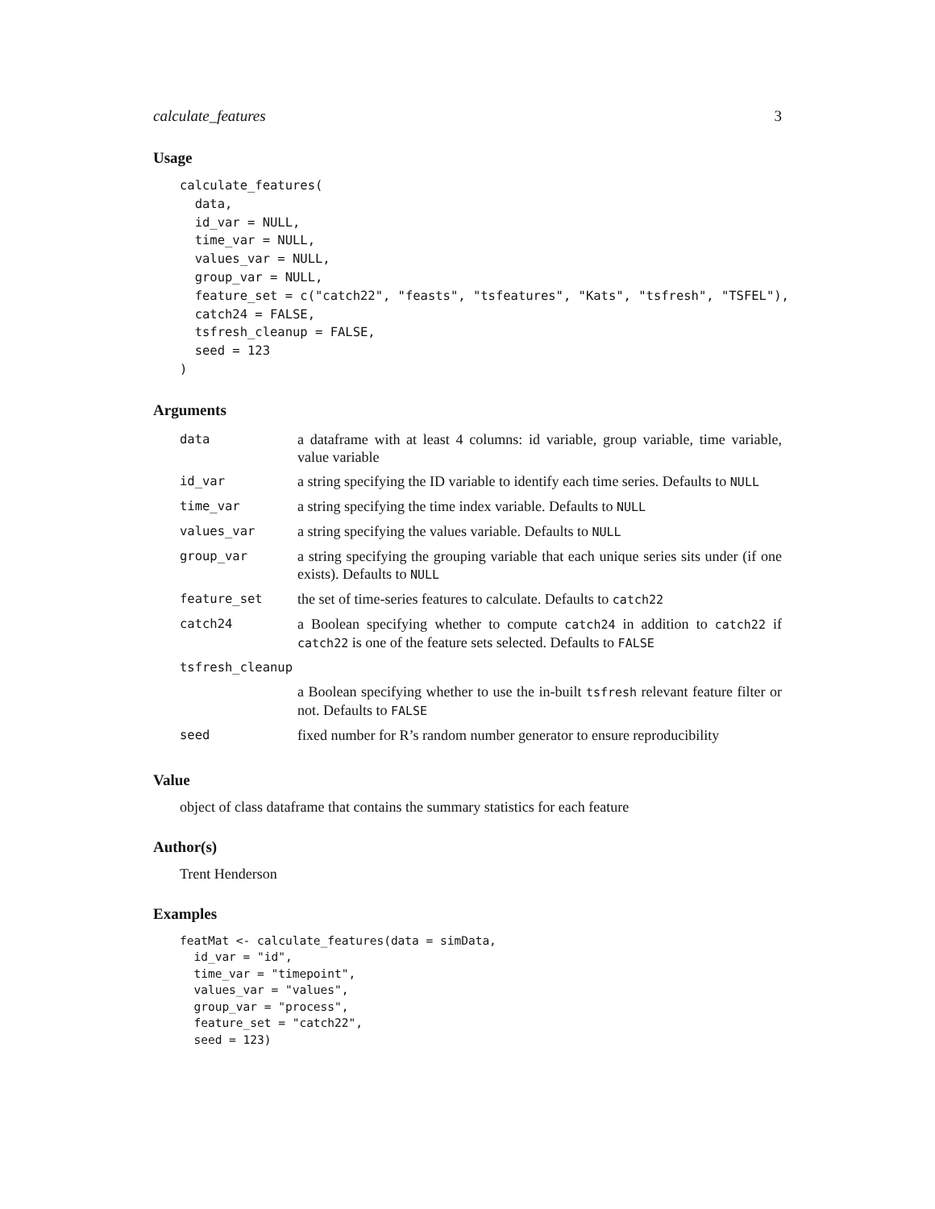calculate_features 3
Usage
calculate_features(
  data,
  id_var = NULL,
  time_var = NULL,
  values_var = NULL,
  group_var = NULL,
  feature_set = c("catch22", "feasts", "tsfeatures", "Kats", "tsfresh", "TSFEL"),
  catch24 = FALSE,
  tsfresh_cleanup = FALSE,
  seed = 123
)
Arguments
| data | a dataframe with at least 4 columns: id variable, group variable, time variable, value variable |
| id_var | a string specifying the ID variable to identify each time series. Defaults to NULL |
| time_var | a string specifying the time index variable. Defaults to NULL |
| values_var | a string specifying the values variable. Defaults to NULL |
| group_var | a string specifying the grouping variable that each unique series sits under (if one exists). Defaults to NULL |
| feature_set | the set of time-series features to calculate. Defaults to catch22 |
| catch24 | a Boolean specifying whether to compute catch24 in addition to catch22 if catch22 is one of the feature sets selected. Defaults to FALSE |
| tsfresh_cleanup | |
| | a Boolean specifying whether to use the in-built tsfresh relevant feature filter or not. Defaults to FALSE |
| seed | fixed number for R’s random number generator to ensure reproducibility |
Value
object of class dataframe that contains the summary statistics for each feature
Author(s)
Trent Henderson
Examples
featMat <- calculate_features(data = simData,
  id_var = "id",
  time_var = "timepoint",
  values_var = "values",
  group_var = "process",
  feature_set = "catch22",
  seed = 123)